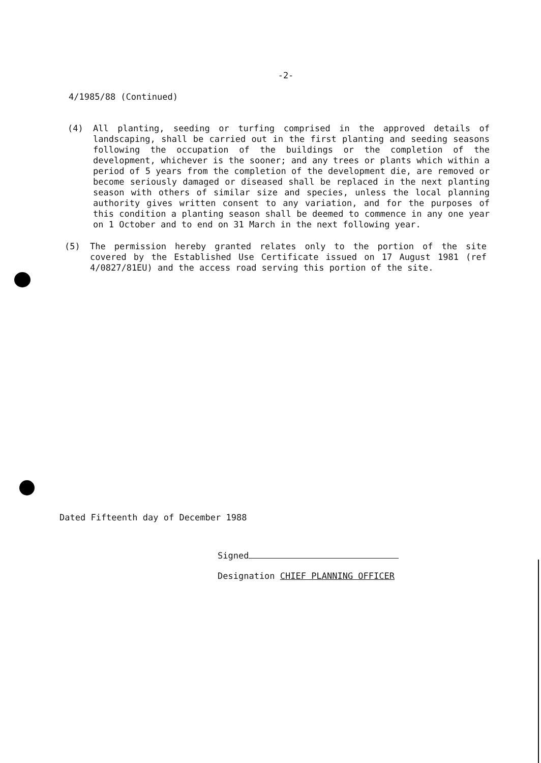-2-
4/1985/88 (Continued)
(4) All planting, seeding or turfing comprised in the approved details of landscaping, shall be carried out in the first planting and seeding seasons following the occupation of the buildings or the completion of the development, whichever is the sooner; and any trees or plants which within a period of 5 years from the completion of the development die, are removed or become seriously damaged or diseased shall be replaced in the next planting season with others of similar size and species, unless the local planning authority gives written consent to any variation, and for the purposes of this condition a planting season shall be deemed to commence in any one year on 1 October and to end on 31 March in the next following year.
(5) The permission hereby granted relates only to the portion of the site covered by the Established Use Certificate issued on 17 August 1981 (ref 4/0827/81EU) and the access road serving this portion of the site.
Dated Fifteenth day of December 1988
Signed
Designation CHIEF PLANNING OFFICER